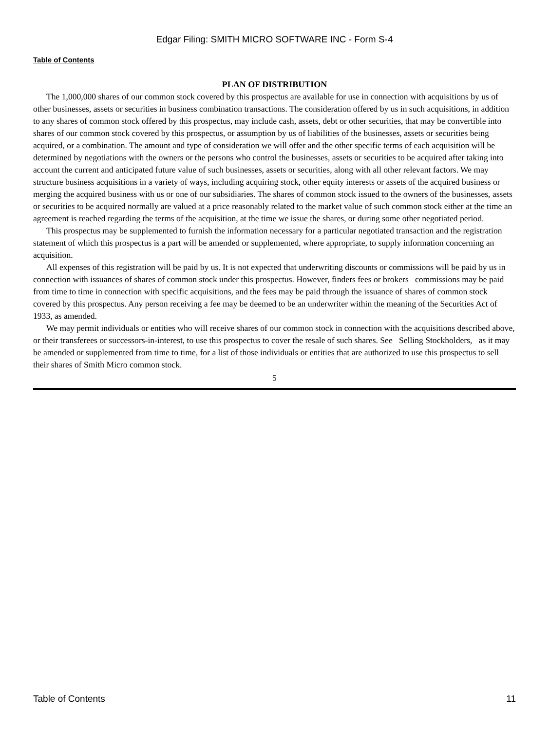Edgar Filing: SMITH MICRO SOFTWARE INC - Form S-4
Table of Contents
PLAN OF DISTRIBUTION
The 1,000,000 shares of our common stock covered by this prospectus are available for use in connection with acquisitions by us of other businesses, assets or securities in business combination transactions. The consideration offered by us in such acquisitions, in addition to any shares of common stock offered by this prospectus, may include cash, assets, debt or other securities, that may be convertible into shares of our common stock covered by this prospectus, or assumption by us of liabilities of the businesses, assets or securities being acquired, or a combination. The amount and type of consideration we will offer and the other specific terms of each acquisition will be determined by negotiations with the owners or the persons who control the businesses, assets or securities to be acquired after taking into account the current and anticipated future value of such businesses, assets or securities, along with all other relevant factors. We may structure business acquisitions in a variety of ways, including acquiring stock, other equity interests or assets of the acquired business or merging the acquired business with us or one of our subsidiaries. The shares of common stock issued to the owners of the businesses, assets or securities to be acquired normally are valued at a price reasonably related to the market value of such common stock either at the time an agreement is reached regarding the terms of the acquisition, at the time we issue the shares, or during some other negotiated period.
This prospectus may be supplemented to furnish the information necessary for a particular negotiated transaction and the registration statement of which this prospectus is a part will be amended or supplemented, where appropriate, to supply information concerning an acquisition.
All expenses of this registration will be paid by us. It is not expected that underwriting discounts or commissions will be paid by us in connection with issuances of shares of common stock under this prospectus. However, finders fees or brokers commissions may be paid from time to time in connection with specific acquisitions, and the fees may be paid through the issuance of shares of common stock covered by this prospectus. Any person receiving a fee may be deemed to be an underwriter within the meaning of the Securities Act of 1933, as amended.
We may permit individuals or entities who will receive shares of our common stock in connection with the acquisitions described above, or their transferees or successors-in-interest, to use this prospectus to cover the resale of such shares. See Selling Stockholders, as it may be amended or supplemented from time to time, for a list of those individuals or entities that are authorized to use this prospectus to sell their shares of Smith Micro common stock.
5
Table of Contents 11